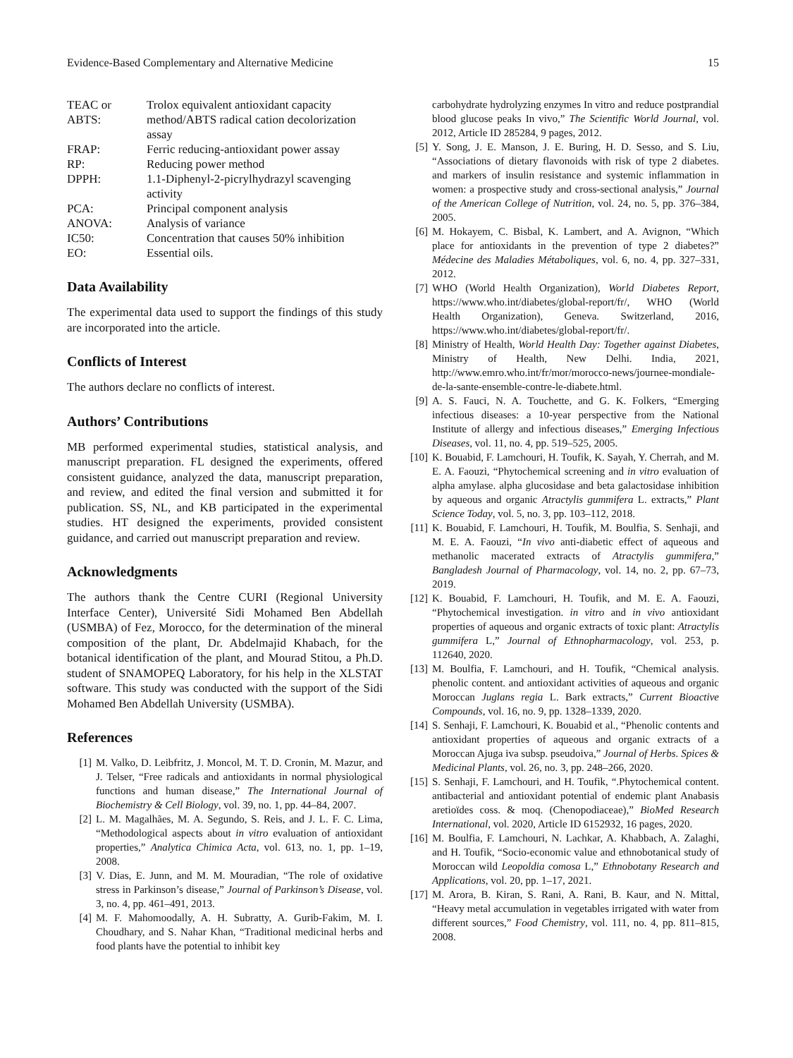Evidence-Based Complementary and Alternative Medicine 15
| TEAC or ABTS: | Trolox equivalent antioxidant capacity method/ABTS radical cation decolorization assay |
| FRAP: | Ferric reducing-antioxidant power assay |
| RP: | Reducing power method |
| DPPH: | 1.1-Diphenyl-2-picrylhydrazyl scavenging activity |
| PCA: | Principal component analysis |
| ANOVA: | Analysis of variance |
| IC50: | Concentration that causes 50% inhibition |
| EO: | Essential oils. |
Data Availability
The experimental data used to support the findings of this study are incorporated into the article.
Conflicts of Interest
The authors declare no conflicts of interest.
Authors’ Contributions
MB performed experimental studies, statistical analysis, and manuscript preparation. FL designed the experiments, offered consistent guidance, analyzed the data, manuscript preparation, and review, and edited the final version and submitted it for publication. SS, NL, and KB participated in the experimental studies. HT designed the experiments, provided consistent guidance, and carried out manuscript preparation and review.
Acknowledgments
The authors thank the Centre CURI (Regional University Interface Center), Université Sidi Mohamed Ben Abdellah (USMBA) of Fez, Morocco, for the determination of the mineral composition of the plant, Dr. Abdelmajid Khabach, for the botanical identification of the plant, and Mourad Stitou, a Ph.D. student of SNAMOPEQ Laboratory, for his help in the XLSTAT software. This study was conducted with the support of the Sidi Mohamed Ben Abdellah University (USMBA).
References
[1] M. Valko, D. Leibfritz, J. Moncol, M. T. D. Cronin, M. Mazur, and J. Telser, “Free radicals and antioxidants in normal physiological functions and human disease,” The International Journal of Biochemistry & Cell Biology, vol. 39, no. 1, pp. 44–84, 2007.
[2] L. M. Magalhães, M. A. Segundo, S. Reis, and J. L. F. C. Lima, “Methodological aspects about in vitro evaluation of antioxidant properties,” Analytica Chimica Acta, vol. 613, no. 1, pp. 1–19, 2008.
[3] V. Dias, E. Junn, and M. M. Mouradian, “The role of oxidative stress in Parkinson’s disease,” Journal of Parkinson’s Disease, vol. 3, no. 4, pp. 461–491, 2013.
[4] M. F. Mahomoodally, A. H. Subratty, A. Gurib-Fakim, M. I. Choudhary, and S. Nahar Khan, “Traditional medicinal herbs and food plants have the potential to inhibit key
carbohydrate hydrolyzing enzymes In vitro and reduce postprandial blood glucose peaks In vivo,” The Scientific World Journal, vol. 2012, Article ID 285284, 9 pages, 2012.
[5] Y. Song, J. E. Manson, J. E. Buring, H. D. Sesso, and S. Liu, “Associations of dietary flavonoids with risk of type 2 diabetes. and markers of insulin resistance and systemic inflammation in women: a prospective study and cross-sectional analysis,” Journal of the American College of Nutrition, vol. 24, no. 5, pp. 376–384, 2005.
[6] M. Hokayem, C. Bisbal, K. Lambert, and A. Avignon, “Which place for antioxidants in the prevention of type 2 diabetes?” Médecine des Maladies Métaboliques, vol. 6, no. 4, pp. 327–331, 2012.
[7] WHO (World Health Organization), World Diabetes Report, https://www.who.int/diabetes/global-report/fr/, WHO (World Health Organization), Geneva. Switzerland, 2016, https://www.who.int/diabetes/global-report/fr/.
[8] Ministry of Health, World Health Day: Together against Diabetes, Ministry of Health, New Delhi. India, 2021, http://www.emro.who.int/fr/mor/morocco-news/journee-mondiale-de-la-sante-ensemble-contre-le-diabete.html.
[9] A. S. Fauci, N. A. Touchette, and G. K. Folkers, “Emerging infectious diseases: a 10-year perspective from the National Institute of allergy and infectious diseases,” Emerging Infectious Diseases, vol. 11, no. 4, pp. 519–525, 2005.
[10] K. Bouabid, F. Lamchouri, H. Toufik, K. Sayah, Y. Cherrah, and M. E. A. Faouzi, “Phytochemical screening and in vitro evaluation of alpha amylase. alpha glucosidase and beta galactosidase inhibition by aqueous and organic Atractylis gummifera L. extracts,” Plant Science Today, vol. 5, no. 3, pp. 103–112, 2018.
[11] K. Bouabid, F. Lamchouri, H. Toufik, M. Boulfia, S. Senhaji, and M. E. A. Faouzi, “In vivo anti-diabetic effect of aqueous and methanolic macerated extracts of Atractylis gummifera,” Bangladesh Journal of Pharmacology, vol. 14, no. 2, pp. 67–73, 2019.
[12] K. Bouabid, F. Lamchouri, H. Toufik, and M. E. A. Faouzi, “Phytochemical investigation. in vitro and in vivo antioxidant properties of aqueous and organic extracts of toxic plant: Atractylis gummifera L,” Journal of Ethnopharmacology, vol. 253, p. 112640, 2020.
[13] M. Boulfia, F. Lamchouri, and H. Toufik, “Chemical analysis. phenolic content. and antioxidant activities of aqueous and organic Moroccan Juglans regia L. Bark extracts,” Current Bioactive Compounds, vol. 16, no. 9, pp. 1328–1339, 2020.
[14] S. Senhaji, F. Lamchouri, K. Bouabid et al., “Phenolic contents and antioxidant properties of aqueous and organic extracts of a Moroccan Ajuga iva subsp. pseudoiva,” Journal of Herbs. Spices & Medicinal Plants, vol. 26, no. 3, pp. 248–266, 2020.
[15] S. Senhaji, F. Lamchouri, and H. Toufik, “.Phytochemical content. antibacterial and antioxidant potential of endemic plant Anabasis aretioïdes coss. & moq. (Chenopodiaceae),” BioMed Research International, vol. 2020, Article ID 6152932, 16 pages, 2020.
[16] M. Boulfia, F. Lamchouri, N. Lachkar, A. Khabbach, A. Zalaghi, and H. Toufik, “Socio-economic value and ethnobotanical study of Moroccan wild Leopoldia comosa L,” Ethnobotany Research and Applications, vol. 20, pp. 1–17, 2021.
[17] M. Arora, B. Kiran, S. Rani, A. Rani, B. Kaur, and N. Mittal, “Heavy metal accumulation in vegetables irrigated with water from different sources,” Food Chemistry, vol. 111, no. 4, pp. 811–815, 2008.